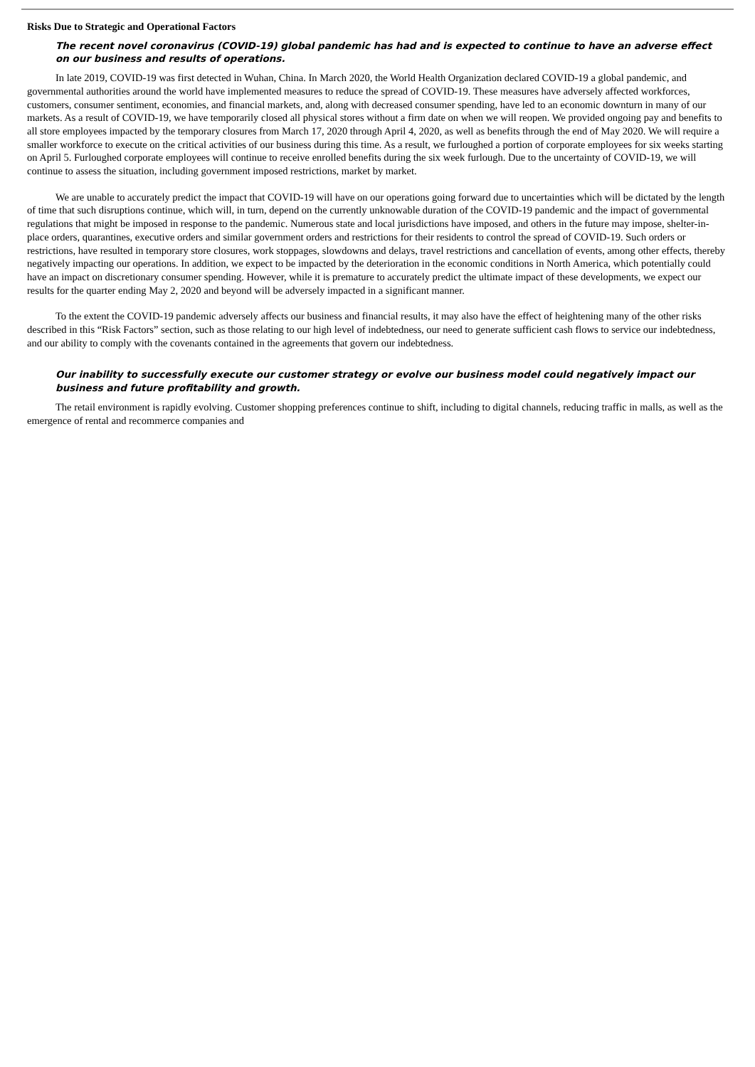Risks Due to Strategic and Operational Factors
The recent novel coronavirus (COVID-19) global pandemic has had and is expected to continue to have an adverse effect on our business and results of operations.
In late 2019, COVID-19 was first detected in Wuhan, China. In March 2020, the World Health Organization declared COVID-19 a global pandemic, and governmental authorities around the world have implemented measures to reduce the spread of COVID-19. These measures have adversely affected workforces, customers, consumer sentiment, economies, and financial markets, and, along with decreased consumer spending, have led to an economic downturn in many of our markets. As a result of COVID-19, we have temporarily closed all physical stores without a firm date on when we will reopen. We provided ongoing pay and benefits to all store employees impacted by the temporary closures from March 17, 2020 through April 4, 2020, as well as benefits through the end of May 2020. We will require a smaller workforce to execute on the critical activities of our business during this time. As a result, we furloughed a portion of corporate employees for six weeks starting on April 5. Furloughed corporate employees will continue to receive enrolled benefits during the six week furlough. Due to the uncertainty of COVID-19, we will continue to assess the situation, including government imposed restrictions, market by market.
We are unable to accurately predict the impact that COVID-19 will have on our operations going forward due to uncertainties which will be dictated by the length of time that such disruptions continue, which will, in turn, depend on the currently unknowable duration of the COVID-19 pandemic and the impact of governmental regulations that might be imposed in response to the pandemic. Numerous state and local jurisdictions have imposed, and others in the future may impose, shelter-in-place orders, quarantines, executive orders and similar government orders and restrictions for their residents to control the spread of COVID-19. Such orders or restrictions, have resulted in temporary store closures, work stoppages, slowdowns and delays, travel restrictions and cancellation of events, among other effects, thereby negatively impacting our operations. In addition, we expect to be impacted by the deterioration in the economic conditions in North America, which potentially could have an impact on discretionary consumer spending. However, while it is premature to accurately predict the ultimate impact of these developments, we expect our results for the quarter ending May 2, 2020 and beyond will be adversely impacted in a significant manner.
To the extent the COVID-19 pandemic adversely affects our business and financial results, it may also have the effect of heightening many of the other risks described in this “Risk Factors” section, such as those relating to our high level of indebtedness, our need to generate sufficient cash flows to service our indebtedness, and our ability to comply with the covenants contained in the agreements that govern our indebtedness.
Our inability to successfully execute our customer strategy or evolve our business model could negatively impact our business and future profitability and growth.
The retail environment is rapidly evolving. Customer shopping preferences continue to shift, including to digital channels, reducing traffic in malls, as well as the emergence of rental and recommerce companies and